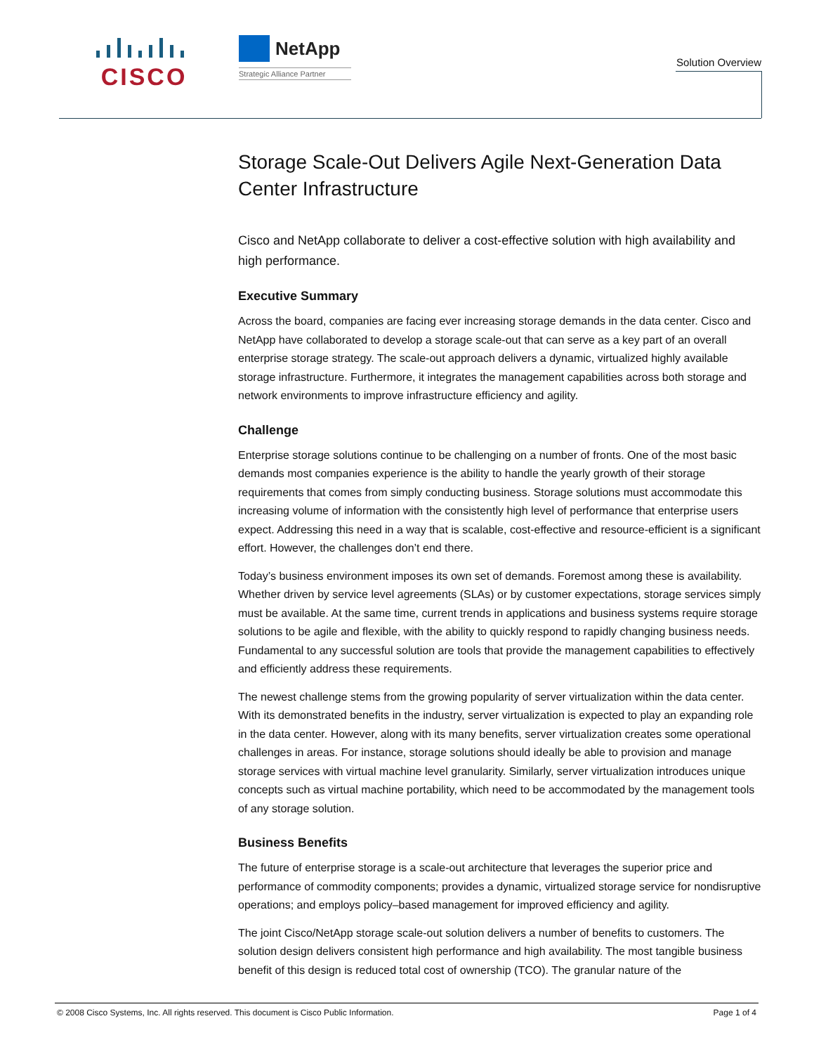CISCO
NetApp
Strategic Alliance Partner
Solution Overview
Storage Scale-Out Delivers Agile Next-Generation Data Center Infrastructure
Cisco and NetApp collaborate to deliver a cost-effective solution with high availability and high performance.
Executive Summary
Across the board, companies are facing ever increasing storage demands in the data center. Cisco and NetApp have collaborated to develop a storage scale-out that can serve as a key part of an overall enterprise storage strategy. The scale-out approach delivers a dynamic, virtualized highly available storage infrastructure. Furthermore, it integrates the management capabilities across both storage and network environments to improve infrastructure efficiency and agility.
Challenge
Enterprise storage solutions continue to be challenging on a number of fronts. One of the most basic demands most companies experience is the ability to handle the yearly growth of their storage requirements that comes from simply conducting business. Storage solutions must accommodate this increasing volume of information with the consistently high level of performance that enterprise users expect. Addressing this need in a way that is scalable, cost-effective and resource-efficient is a significant effort. However, the challenges don’t end there.
Today’s business environment imposes its own set of demands. Foremost among these is availability. Whether driven by service level agreements (SLAs) or by customer expectations, storage services simply must be available. At the same time, current trends in applications and business systems require storage solutions to be agile and flexible, with the ability to quickly respond to rapidly changing business needs. Fundamental to any successful solution are tools that provide the management capabilities to effectively and efficiently address these requirements.
The newest challenge stems from the growing popularity of server virtualization within the data center. With its demonstrated benefits in the industry, server virtualization is expected to play an expanding role in the data center. However, along with its many benefits, server virtualization creates some operational challenges in areas. For instance, storage solutions should ideally be able to provision and manage storage services with virtual machine level granularity. Similarly, server virtualization introduces unique concepts such as virtual machine portability, which need to be accommodated by the management tools of any storage solution.
Business Benefits
The future of enterprise storage is a scale-out architecture that leverages the superior price and performance of commodity components; provides a dynamic, virtualized storage service for nondisruptive operations; and employs policy–based management for improved efficiency and agility.
The joint Cisco/NetApp storage scale-out solution delivers a number of benefits to customers. The solution design delivers consistent high performance and high availability. The most tangible business benefit of this design is reduced total cost of ownership (TCO). The granular nature of the
© 2008 Cisco Systems, Inc. All rights reserved. This document is Cisco Public Information. Page 1 of 4